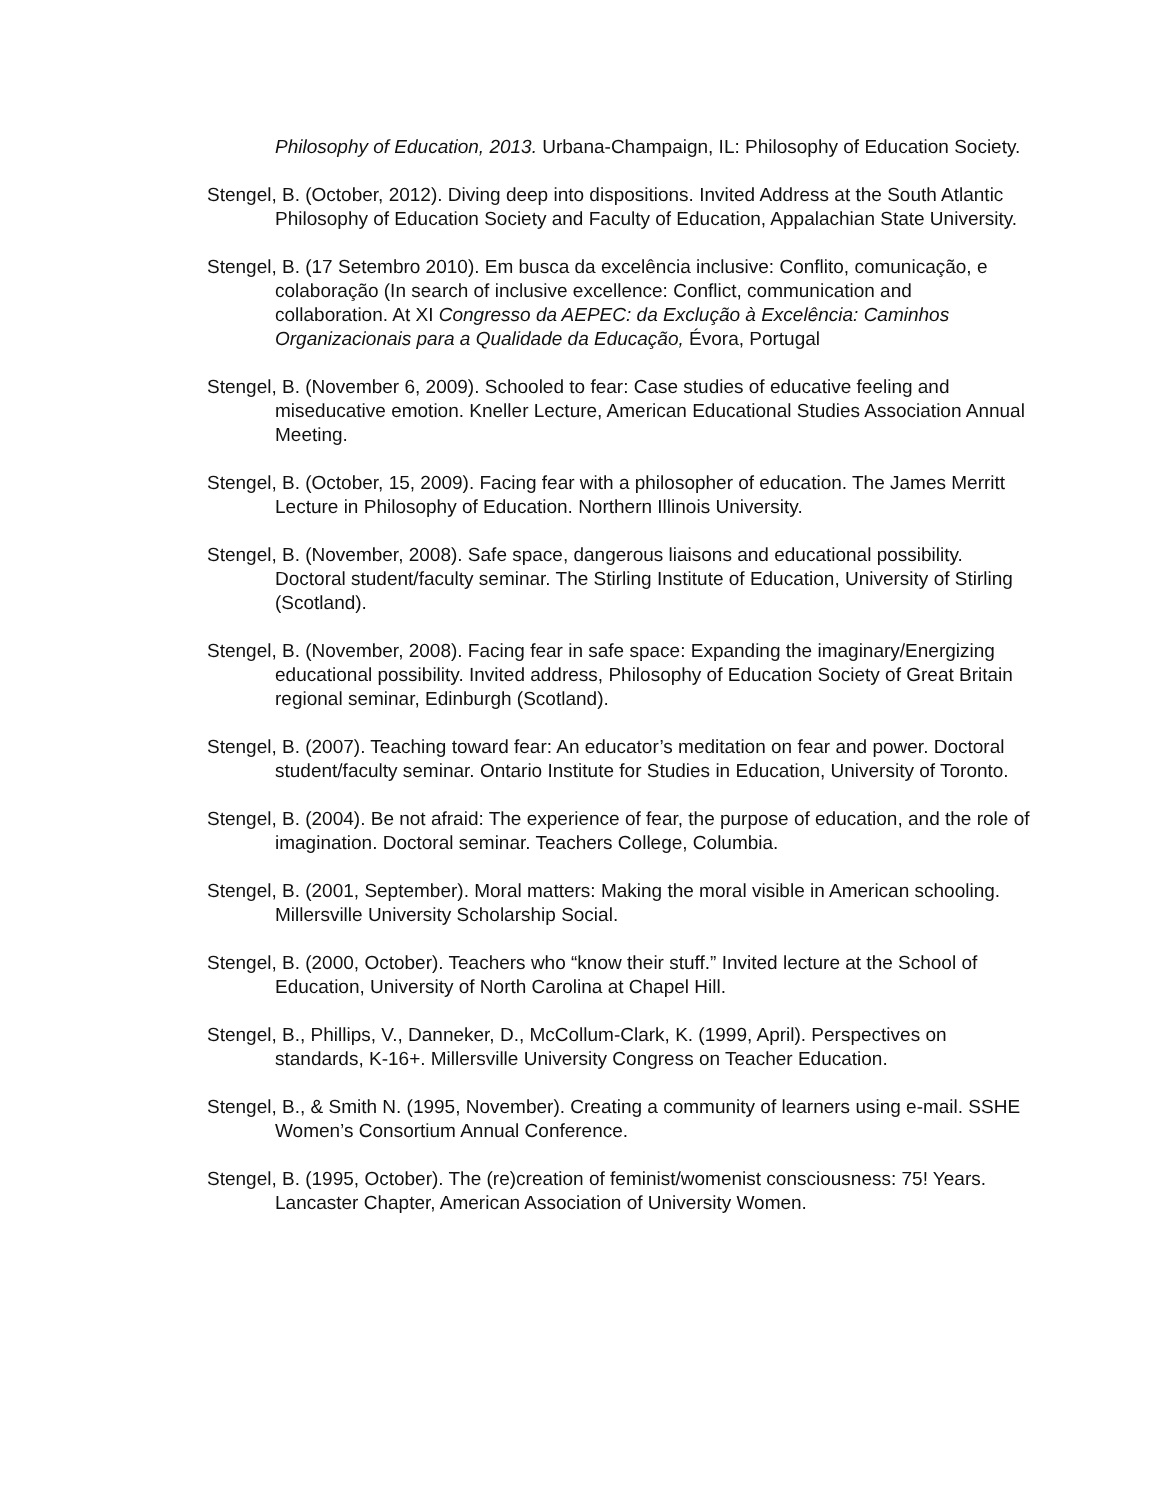Philosophy of Education, 2013. Urbana-Champaign, IL: Philosophy of Education Society.
Stengel, B. (October, 2012). Diving deep into dispositions. Invited Address at the South Atlantic Philosophy of Education Society and Faculty of Education, Appalachian State University.
Stengel, B. (17 Setembro 2010). Em busca da excelência inclusive: Conflito, comunicação, e colaboração (In search of inclusive excellence: Conflict, communication and collaboration. At XI Congresso da AEPEC: da Exclução à Excelência: Caminhos Organizacionais para a Qualidade da Educação, Évora, Portugal
Stengel, B. (November 6, 2009). Schooled to fear: Case studies of educative feeling and miseducative emotion. Kneller Lecture, American Educational Studies Association Annual Meeting.
Stengel, B. (October, 15, 2009). Facing fear with a philosopher of education. The James Merritt Lecture in Philosophy of Education. Northern Illinois University.
Stengel, B. (November, 2008). Safe space, dangerous liaisons and educational possibility. Doctoral student/faculty seminar. The Stirling Institute of Education, University of Stirling (Scotland).
Stengel, B. (November, 2008). Facing fear in safe space: Expanding the imaginary/Energizing educational possibility. Invited address, Philosophy of Education Society of Great Britain regional seminar, Edinburgh (Scotland).
Stengel, B. (2007). Teaching toward fear: An educator’s meditation on fear and power. Doctoral student/faculty seminar. Ontario Institute for Studies in Education, University of Toronto.
Stengel, B. (2004). Be not afraid: The experience of fear, the purpose of education, and the role of imagination. Doctoral seminar. Teachers College, Columbia.
Stengel, B. (2001, September). Moral matters: Making the moral visible in American schooling. Millersville University Scholarship Social.
Stengel, B. (2000, October). Teachers who “know their stuff.” Invited lecture at the School of Education, University of North Carolina at Chapel Hill.
Stengel, B., Phillips, V., Danneker, D., McCollum-Clark, K. (1999, April). Perspectives on standards, K-16+. Millersville University Congress on Teacher Education.
Stengel, B., & Smith N. (1995, November). Creating a community of learners using e-mail. SSHE Women’s Consortium Annual Conference.
Stengel, B. (1995, October). The (re)creation of feminist/womenist consciousness: 75! Years. Lancaster Chapter, American Association of University Women.